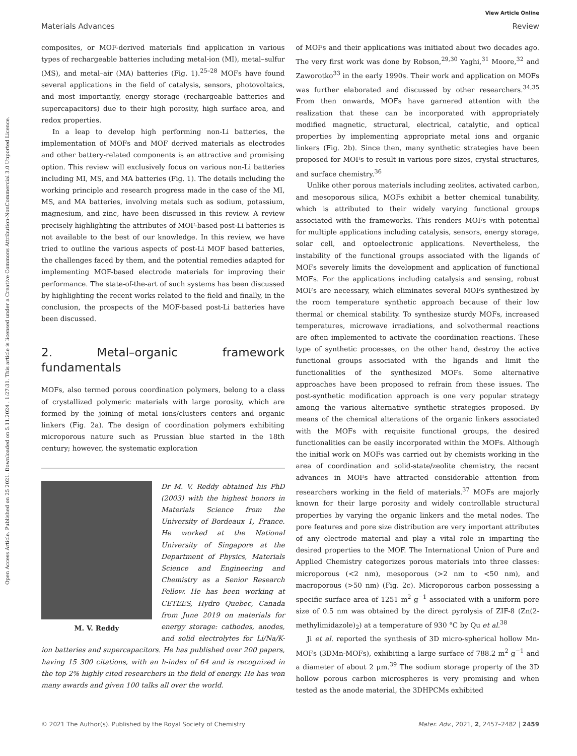Open Access Article. Published on 25 2021. Downloaded on 5.11.2024 . 1:27:31. This article is licensed under a Creative Commons Attribution-NonCommercial 3.0 Unported Licence.
View Article Online
Materials Advances Review
composites, or MOF-derived materials find application in various types of rechargeable batteries including metal-ion (MI), metal–sulfur (MS), and metal–air (MA) batteries (Fig. 1).<sup>25–28</sup> MOFs have found several applications in the field of catalysis, sensors, photovoltaics, and most importantly, energy storage (rechargeable batteries and supercapacitors) due to their high porosity, high surface area, and redox properties.
In a leap to develop high performing non-Li batteries, the implementation of MOFs and MOF derived materials as electrodes and other battery-related components is an attractive and promising option. This review will exclusively focus on various non-Li batteries including MI, MS, and MA batteries (Fig. 1). The details including the working principle and research progress made in the case of the MI, MS, and MA batteries, involving metals such as sodium, potassium, magnesium, and zinc, have been discussed in this review. A review precisely highlighting the attributes of MOF-based post-Li batteries is not available to the best of our knowledge. In this review, we have tried to outline the various aspects of post-Li MOF based batteries, the challenges faced by them, and the potential remedies adapted for implementing MOF-based electrode materials for improving their performance. The state-of-the-art of such systems has been discussed by highlighting the recent works related to the field and finally, in the conclusion, the prospects of the MOF-based post-Li batteries have been discussed.
2. Metal–organic framework fundamentals
MOFs, also termed porous coordination polymers, belong to a class of crystallized polymeric materials with large porosity, which are formed by the joining of metal ions/clusters centers and organic linkers (Fig. 2a). The design of coordination polymers exhibiting microporous nature such as Prussian blue started in the 18th century; however, the systematic exploration
M. V. Reddy
Dr M. V. Reddy obtained his PhD (2003) with the highest honors in Materials Science from the University of Bordeaux 1, France. He worked at the National University of Singapore at the Department of Physics, Materials Science and Engineering and Chemistry as a Senior Research Fellow. He has been working at CETEES, Hydro Quebec, Canada from June 2019 on materials for energy storage: cathodes, anodes, and solid electrolytes for Li/Na/K-ion batteries and supercapacitors. He has published over 200 papers, having 15 300 citations, with an h-index of 64 and is recognized in the top 2% highly cited researchers in the field of energy. He has won many awards and given 100 talks all over the world.
of MOFs and their applications was initiated about two decades ago. The very first work was done by Robson,<sup>29,30</sup> Yaghi,<sup>31</sup> Moore,<sup>32</sup> and Zaworotko<sup>33</sup> in the early 1990s. Their work and application on MOFs was further elaborated and discussed by other researchers.<sup>34,35</sup> From then onwards, MOFs have garnered attention with the realization that these can be incorporated with appropriately modified magnetic, structural, electrical, catalytic, and optical properties by implementing appropriate metal ions and organic linkers (Fig. 2b). Since then, many synthetic strategies have been proposed for MOFs to result in various pore sizes, crystal structures, and surface chemistry.<sup>36</sup>
Unlike other porous materials including zeolites, activated carbon, and mesoporous silica, MOFs exhibit a better chemical tunability, which is attributed to their widely varying functional groups associated with the frameworks. This renders MOFs with potential for multiple applications including catalysis, sensors, energy storage, solar cell, and optoelectronic applications. Nevertheless, the instability of the functional groups associated with the ligands of MOFs severely limits the development and application of functional MOFs. For the applications including catalysis and sensing, robust MOFs are necessary, which eliminates several MOFs synthesized by the room temperature synthetic approach because of their low thermal or chemical stability. To synthesize sturdy MOFs, increased temperatures, microwave irradiations, and solvothermal reactions are often implemented to activate the coordination reactions. These type of synthetic processes, on the other hand, destroy the active functional groups associated with the ligands and limit the functionalities of the synthesized MOFs. Some alternative approaches have been proposed to refrain from these issues. The post-synthetic modification approach is one very popular strategy among the various alternative synthetic strategies proposed. By means of the chemical alterations of the organic linkers associated with the MOFs with requisite functional groups, the desired functionalities can be easily incorporated within the MOFs. Although the initial work on MOFs was carried out by chemists working in the area of coordination and solid-state/zeolite chemistry, the recent advances in MOFs have attracted considerable attention from researchers working in the field of materials.<sup>37</sup> MOFs are majorly known for their large porosity and widely controllable structural properties by varying the organic linkers and the metal nodes. The pore features and pore size distribution are very important attributes of any electrode material and play a vital role in imparting the desired properties to the MOF. The International Union of Pure and Applied Chemistry categorizes porous materials into three classes: microporous (<2 nm), mesoporous (>2 nm to <50 nm), and macroporous (>50 nm) (Fig. 2c). Microporous carbon possessing a specific surface area of 1251 m<sup>2</sup> g<sup>−1</sup> associated with a uniform pore size of 0.5 nm was obtained by the direct pyrolysis of ZIF-8 (Zn(2-methylimidazole)<sub>2</sub>) at a temperature of 930 °C by Qu et al.<sup>38</sup>
Ji et al. reported the synthesis of 3D micro-spherical hollow Mn-MOFs (3DMn-MOFs), exhibiting a large surface of 788.2 m<sup>2</sup> g<sup>−1</sup> and a diameter of about 2 μm.<sup>39</sup> The sodium storage property of the 3D hollow porous carbon microspheres is very promising and when tested as the anode material, the 3DHPCMs exhibited
© 2021 The Author(s). Published by the Royal Society of Chemistry Mater. Adv., 2021, 2, 2457–2482 | 2459